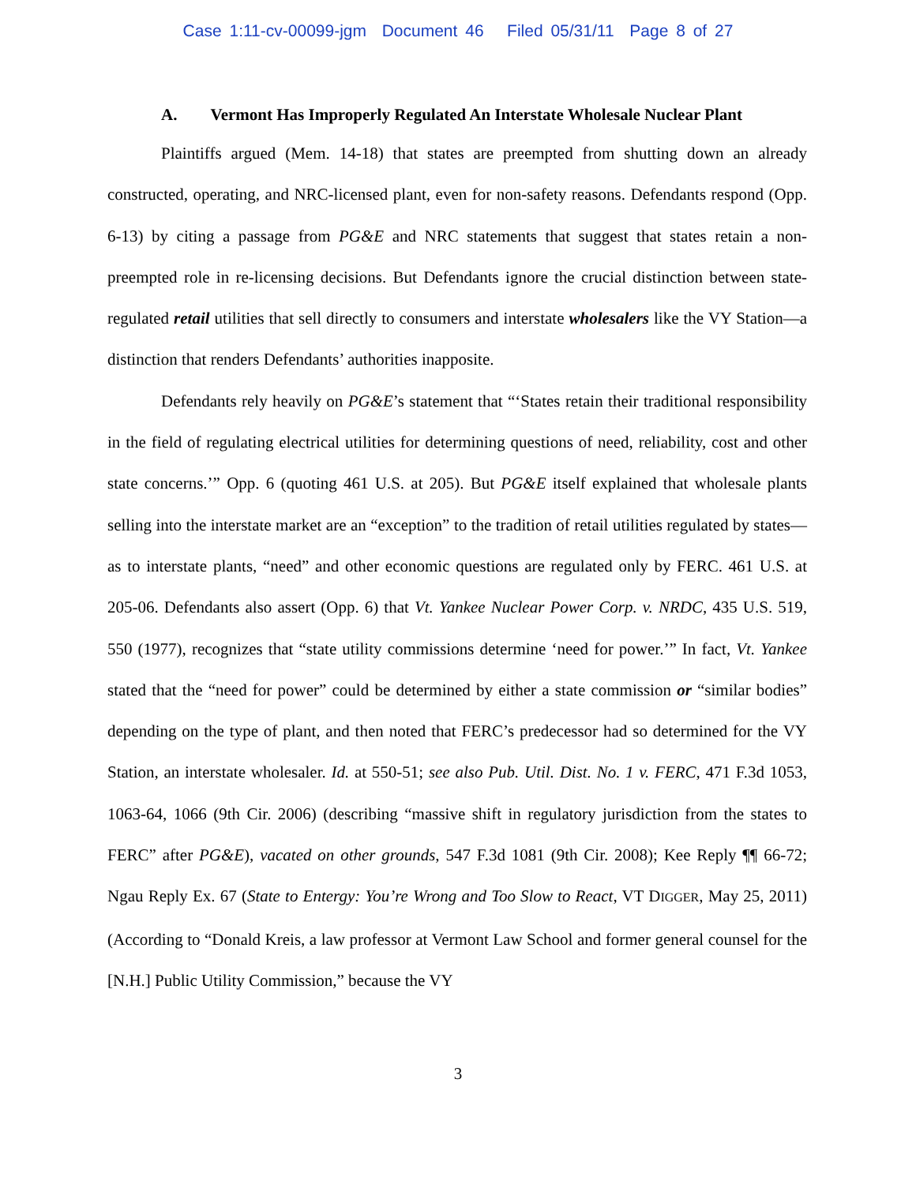Case 1:11-cv-00099-jgm Document 46 Filed 05/31/11 Page 8 of 27
A. Vermont Has Improperly Regulated An Interstate Wholesale Nuclear Plant
Plaintiffs argued (Mem. 14-18) that states are preempted from shutting down an already constructed, operating, and NRC-licensed plant, even for non-safety reasons. Defendants respond (Opp. 6-13) by citing a passage from PG&E and NRC statements that suggest that states retain a non-preempted role in re-licensing decisions. But Defendants ignore the crucial distinction between state-regulated retail utilities that sell directly to consumers and interstate wholesalers like the VY Station—a distinction that renders Defendants’ authorities inapposite.
Defendants rely heavily on PG&E’s statement that “‘States retain their traditional responsibility in the field of regulating electrical utilities for determining questions of need, reliability, cost and other state concerns.’” Opp. 6 (quoting 461 U.S. at 205). But PG&E itself explained that wholesale plants selling into the interstate market are an “exception” to the tradition of retail utilities regulated by states—as to interstate plants, “need” and other economic questions are regulated only by FERC. 461 U.S. at 205-06. Defendants also assert (Opp. 6) that Vt. Yankee Nuclear Power Corp. v. NRDC, 435 U.S. 519, 550 (1977), recognizes that “state utility commissions determine ‘need for power.’” In fact, Vt. Yankee stated that the “need for power” could be determined by either a state commission or “similar bodies” depending on the type of plant, and then noted that FERC’s predecessor had so determined for the VY Station, an interstate wholesaler. Id. at 550-51; see also Pub. Util. Dist. No. 1 v. FERC, 471 F.3d 1053, 1063-64, 1066 (9th Cir. 2006) (describing “massive shift in regulatory jurisdiction from the states to FERC” after PG&E), vacated on other grounds, 547 F.3d 1081 (9th Cir. 2008); Kee Reply ¶¶ 66-72; Ngau Reply Ex. 67 (State to Entergy: You’re Wrong and Too Slow to React, VT DIGGER, May 25, 2011) (According to “Donald Kreis, a law professor at Vermont Law School and former general counsel for the [N.H.] Public Utility Commission,” because the VY
3